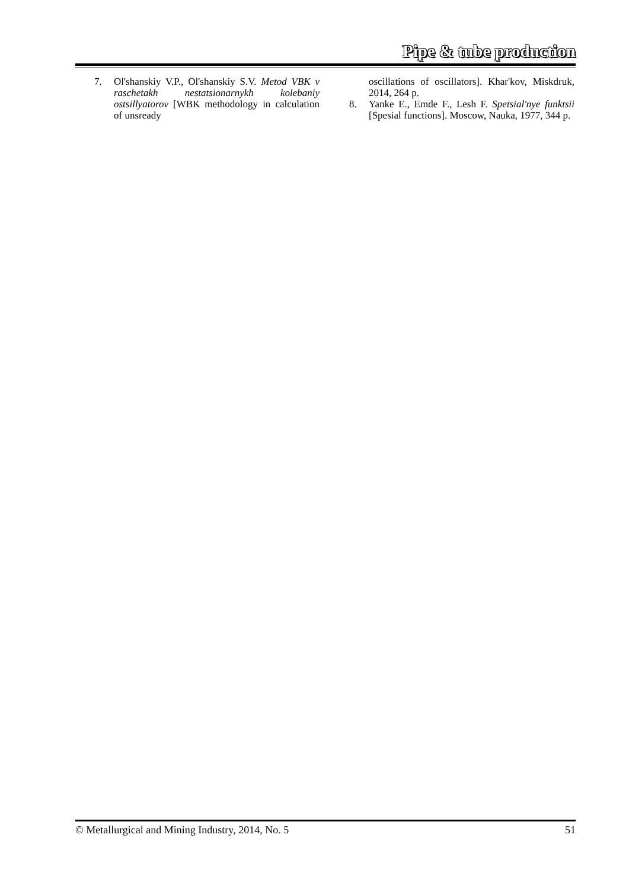Pipe & tube production
7. Ol'shanskiy V.P., Ol'shanskiy S.V. Metod VBK v raschetakh nestatsionarnykh kolebaniy ostsillyatorov [WBK methodology in calculation of unsready
oscillations of oscillators]. Khar'kov, Miskdruk, 2014, 264 p.
8. Yanke E., Emde F., Lesh F. Spetsial'nye funktsii [Spesial functions]. Moscow, Nauka, 1977, 344 p.
© Metallurgical and Mining Industry, 2014, No. 5 51